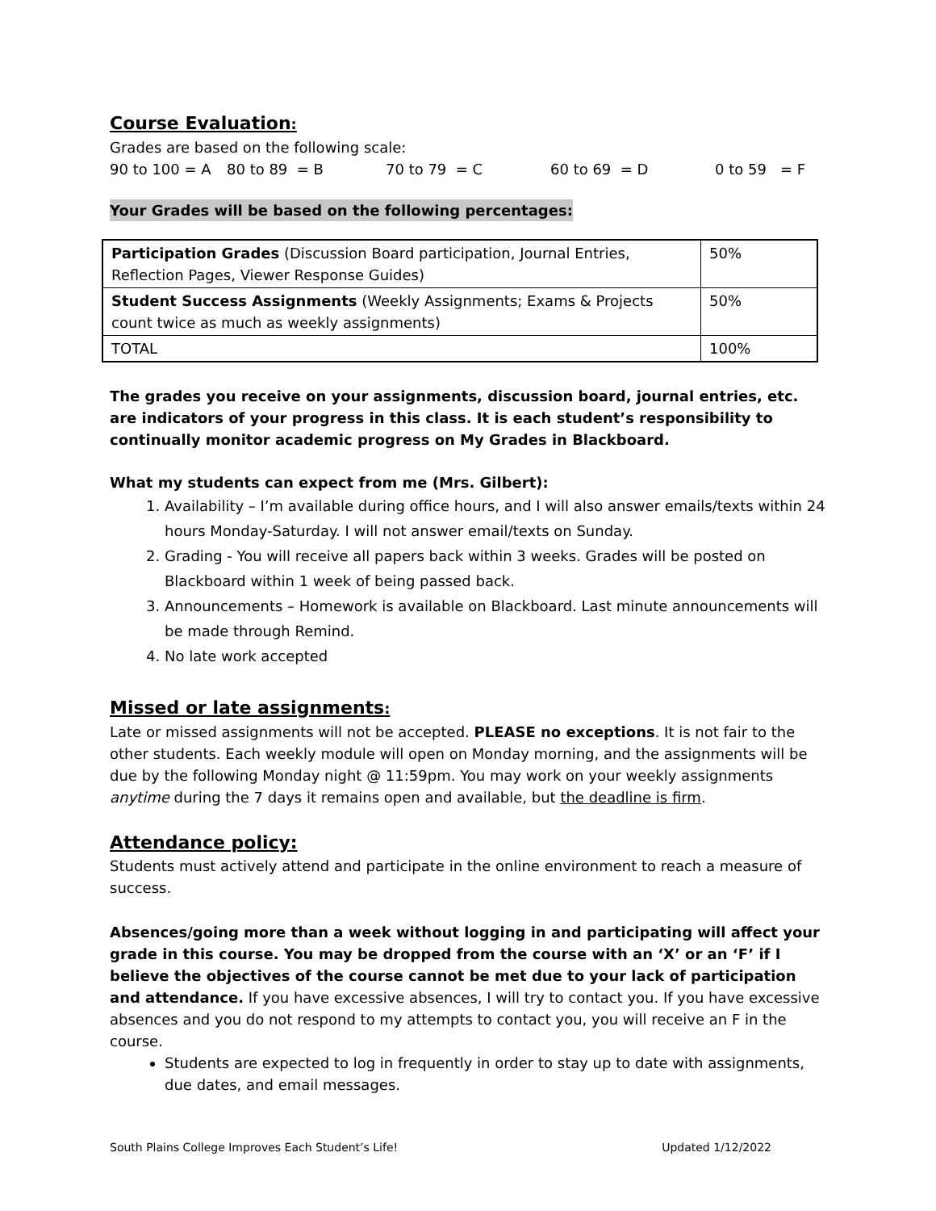Course Evaluation:
Grades are based on the following scale:
90 to 100 = A 80 to 89 = B 70 to 79 = C 60 to 69 = D 0 to 59 = F
Your Grades will be based on the following percentages:
| Participation Grades (Discussion Board participation, Journal Entries, Reflection Pages, Viewer Response Guides) | 50% |
| Student Success Assignments (Weekly Assignments; Exams & Projects count twice as much as weekly assignments) | 50% |
| TOTAL | 100% |
The grades you receive on your assignments, discussion board, journal entries, etc. are indicators of your progress in this class. It is each student’s responsibility to continually monitor academic progress on My Grades in Blackboard.
What my students can expect from me (Mrs. Gilbert):
1. Availability – I’m available during office hours, and I will also answer emails/texts within 24 hours Monday-Saturday. I will not answer email/texts on Sunday.
2. Grading - You will receive all papers back within 3 weeks. Grades will be posted on Blackboard within 1 week of being passed back.
3. Announcements – Homework is available on Blackboard. Last minute announcements will be made through Remind.
4. No late work accepted
Missed or late assignments:
Late or missed assignments will not be accepted. PLEASE no exceptions. It is not fair to the other students. Each weekly module will open on Monday morning, and the assignments will be due by the following Monday night @ 11:59pm. You may work on your weekly assignments anytime during the 7 days it remains open and available, but the deadline is firm.
Attendance policy:
Students must actively attend and participate in the online environment to reach a measure of success.
Absences/going more than a week without logging in and participating will affect your grade in this course. You may be dropped from the course with an ‘X’ or an ‘F’ if I believe the objectives of the course cannot be met due to your lack of participation and attendance. If you have excessive absences, I will try to contact you. If you have excessive absences and you do not respond to my attempts to contact you, you will receive an F in the course.
Students are expected to log in frequently in order to stay up to date with assignments, due dates, and email messages.
South Plains College Improves Each Student’s Life! Updated 1/12/2022